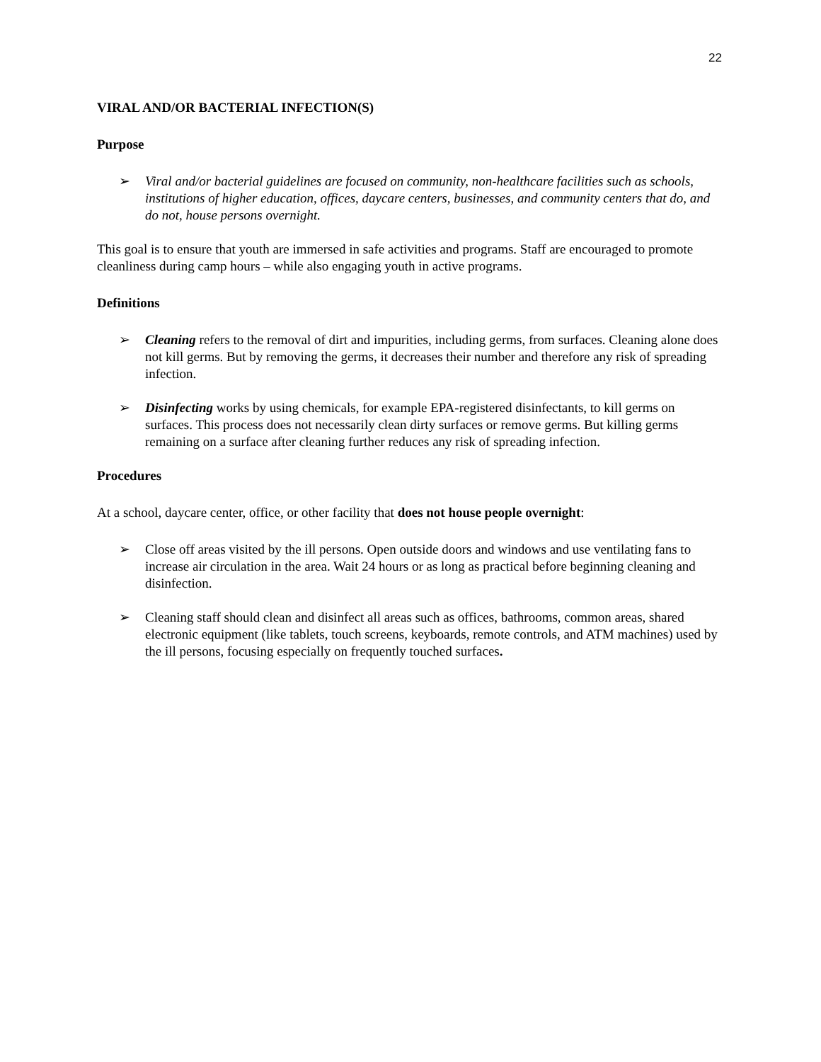22
VIRAL AND/OR BACTERIAL INFECTION(S)
Purpose
➢ Viral and/or bacterial guidelines are focused on community, non-healthcare facilities such as schools, institutions of higher education, offices, daycare centers, businesses, and community centers that do, and do not, house persons overnight.
This goal is to ensure that youth are immersed in safe activities and programs. Staff are encouraged to promote cleanliness during camp hours – while also engaging youth in active programs.
Definitions
➢ Cleaning refers to the removal of dirt and impurities, including germs, from surfaces. Cleaning alone does not kill germs. But by removing the germs, it decreases their number and therefore any risk of spreading infection.
➢ Disinfecting works by using chemicals, for example EPA-registered disinfectants, to kill germs on surfaces. This process does not necessarily clean dirty surfaces or remove germs. But killing germs remaining on a surface after cleaning further reduces any risk of spreading infection.
Procedures
At a school, daycare center, office, or other facility that does not house people overnight:
➢ Close off areas visited by the ill persons. Open outside doors and windows and use ventilating fans to increase air circulation in the area. Wait 24 hours or as long as practical before beginning cleaning and disinfection.
➢ Cleaning staff should clean and disinfect all areas such as offices, bathrooms, common areas, shared electronic equipment (like tablets, touch screens, keyboards, remote controls, and ATM machines) used by the ill persons, focusing especially on frequently touched surfaces.